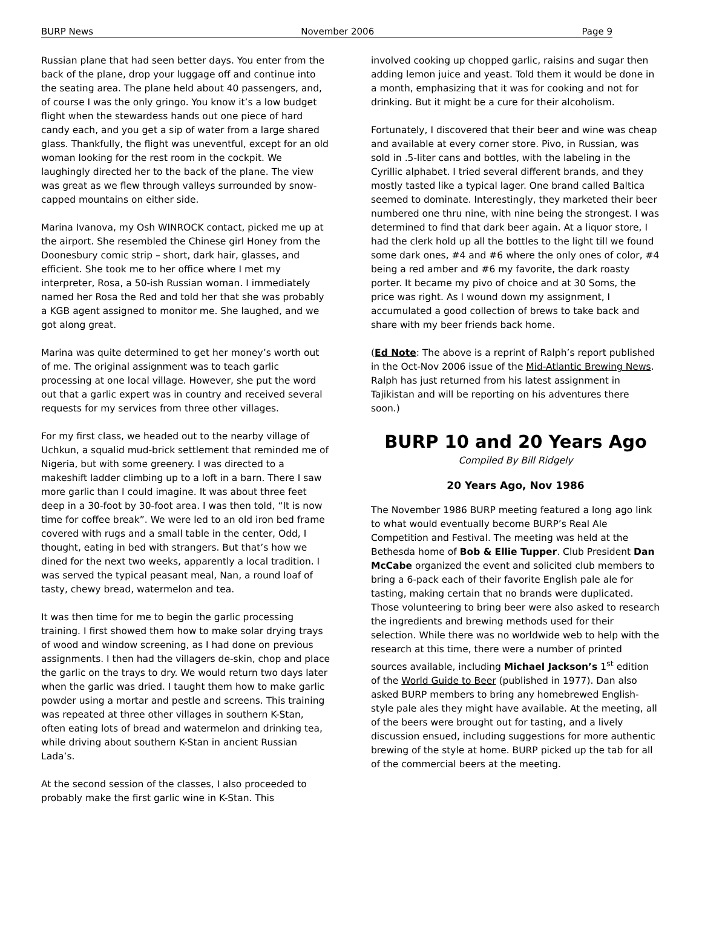BURP News November 2006 Page 9
Russian plane that had seen better days. You enter from the back of the plane, drop your luggage off and continue into the seating area. The plane held about 40 passengers, and, of course I was the only gringo. You know it’s a low budget flight when the stewardess hands out one piece of hard candy each, and you get a sip of water from a large shared glass. Thankfully, the flight was uneventful, except for an old woman looking for the rest room in the cockpit. We laughingly directed her to the back of the plane. The view was great as we flew through valleys surrounded by snow-capped mountains on either side.
Marina Ivanova, my Osh WINROCK contact, picked me up at the airport. She resembled the Chinese girl Honey from the Doonesbury comic strip – short, dark hair, glasses, and efficient. She took me to her office where I met my interpreter, Rosa, a 50-ish Russian woman. I immediately named her Rosa the Red and told her that she was probably a KGB agent assigned to monitor me. She laughed, and we got along great.
Marina was quite determined to get her money’s worth out of me. The original assignment was to teach garlic processing at one local village. However, she put the word out that a garlic expert was in country and received several requests for my services from three other villages.
For my first class, we headed out to the nearby village of Uchkun, a squalid mud-brick settlement that reminded me of Nigeria, but with some greenery. I was directed to a makeshift ladder climbing up to a loft in a barn. There I saw more garlic than I could imagine. It was about three feet deep in a 30-foot by 30-foot area. I was then told, “It is now time for coffee break”. We were led to an old iron bed frame covered with rugs and a small table in the center, Odd, I thought, eating in bed with strangers. But that’s how we dined for the next two weeks, apparently a local tradition. I was served the typical peasant meal, Nan, a round loaf of tasty, chewy bread, watermelon and tea.
It was then time for me to begin the garlic processing training. I first showed them how to make solar drying trays of wood and window screening, as I had done on previous assignments. I then had the villagers de-skin, chop and place the garlic on the trays to dry. We would return two days later when the garlic was dried. I taught them how to make garlic powder using a mortar and pestle and screens. This training was repeated at three other villages in southern K-Stan, often eating lots of bread and watermelon and drinking tea, while driving about southern K-Stan in ancient Russian Lada’s.
At the second session of the classes, I also proceeded to probably make the first garlic wine in K-Stan. This
involved cooking up chopped garlic, raisins and sugar then adding lemon juice and yeast. Told them it would be done in a month, emphasizing that it was for cooking and not for drinking. But it might be a cure for their alcoholism.
Fortunately, I discovered that their beer and wine was cheap and available at every corner store. Pivo, in Russian, was sold in .5-liter cans and bottles, with the labeling in the Cyrillic alphabet. I tried several different brands, and they mostly tasted like a typical lager. One brand called Baltica seemed to dominate. Interestingly, they marketed their beer numbered one thru nine, with nine being the strongest. I was determined to find that dark beer again. At a liquor store, I had the clerk hold up all the bottles to the light till we found some dark ones, #4 and #6 where the only ones of color, #4 being a red amber and #6 my favorite, the dark roasty porter. It became my pivo of choice and at 30 Soms, the price was right. As I wound down my assignment, I accumulated a good collection of brews to take back and share with my beer friends back home.
(Ed Note: The above is a reprint of Ralph’s report published in the Oct-Nov 2006 issue of the Mid-Atlantic Brewing News. Ralph has just returned from his latest assignment in Tajikistan and will be reporting on his adventures there soon.)
BURP 10 and 20 Years Ago
Compiled By Bill Ridgely
20 Years Ago, Nov 1986
The November 1986 BURP meeting featured a long ago link to what would eventually become BURP’s Real Ale Competition and Festival. The meeting was held at the Bethesda home of Bob & Ellie Tupper. Club President Dan McCabe organized the event and solicited club members to bring a 6-pack each of their favorite English pale ale for tasting, making certain that no brands were duplicated. Those volunteering to bring beer were also asked to research the ingredients and brewing methods used for their selection. While there was no worldwide web to help with the research at this time, there were a number of printed sources available, including Michael Jackson’s 1<sup>st</sup> edition of the World Guide to Beer (published in 1977). Dan also asked BURP members to bring any homebrewed English-style pale ales they might have available. At the meeting, all of the beers were brought out for tasting, and a lively discussion ensued, including suggestions for more authentic brewing of the style at home. BURP picked up the tab for all of the commercial beers at the meeting.